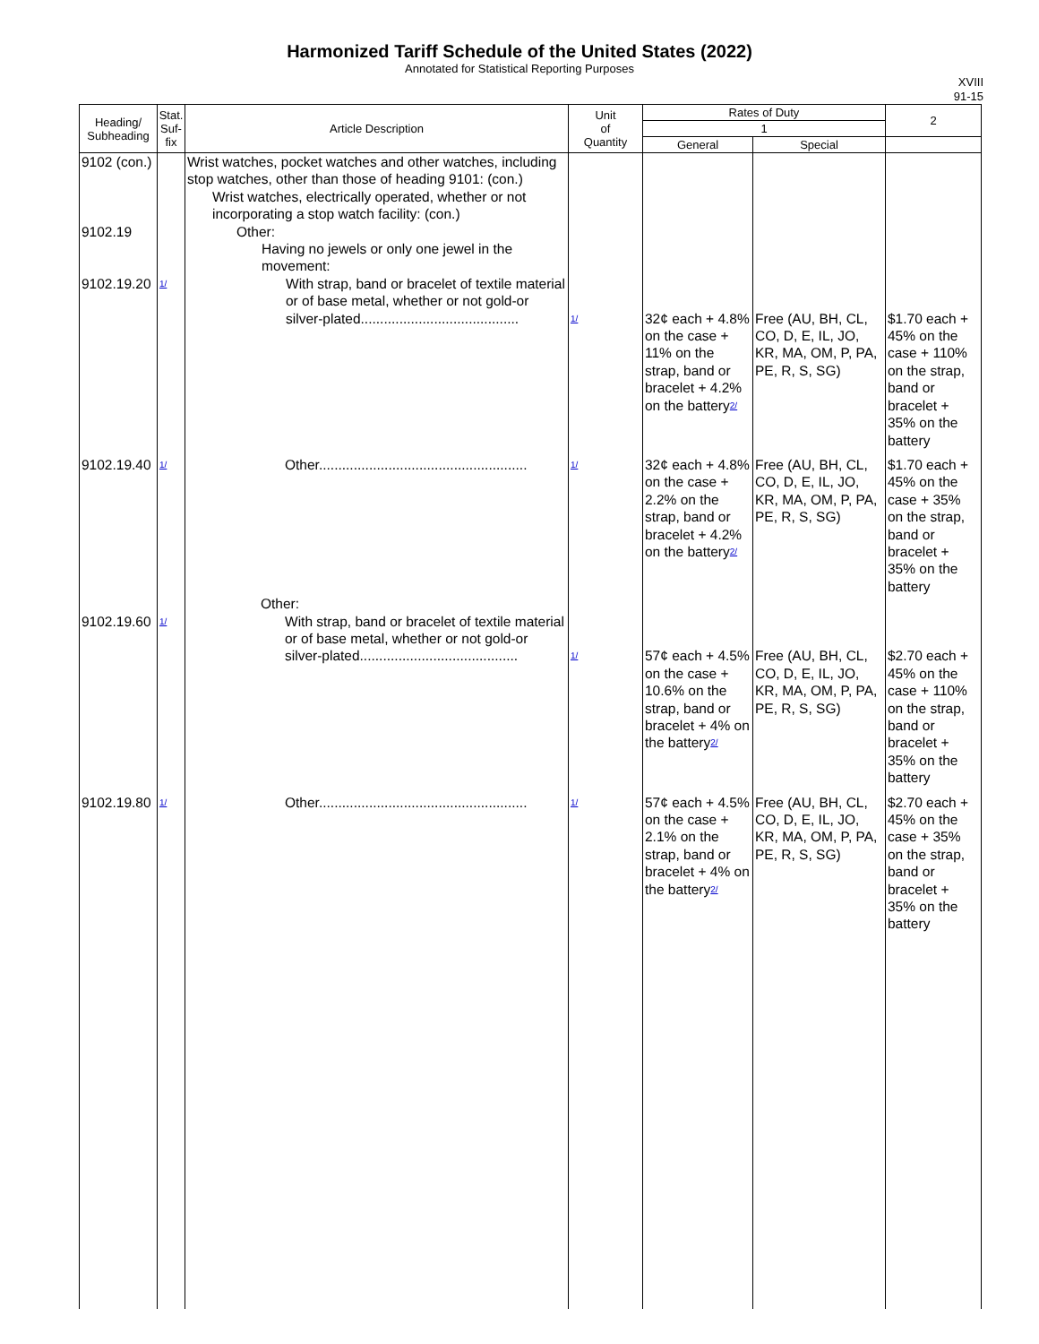Harmonized Tariff Schedule of the United States (2022)
Annotated for Statistical Reporting Purposes
XVIII
91-15
| Heading/ Subheading | Stat. Suf- fix | Article Description | Unit of Quantity | Rates of Duty | | 2 |
| --- | --- | --- | --- | --- | --- | --- |
| | | | | 1 | | |
| | | | | General | Special | |
| 9102 (con.) 9102.19 9102.19.20 | 1/ | Wrist watches, pocket watches and other watches, including stop watches, other than those of heading 9101: (con.) Wrist watches, electrically operated, whether or not incorporating a stop watch facility: (con.) Other: Having no jewels or only one jewel in the movement: With strap, band or bracelet of textile material or of base metal, whether or not gold-or silver-plated......................................... | 1/ | 32¢ each + 4.8% on the case + 11% on the strap, band or bracelet + 4.2% on the battery 2/ | Free (AU, BH, CL, CO, D, E, IL, JO, KR, MA, OM, P, PA, PE, R, S, SG) | $1.70 each + 45% on the case + 110% on the strap, band or bracelet + 35% on the battery |
| 9102.19.40 | 1/ | Other...................................................... | 1/ | 32¢ each + 4.8% on the case + 2.2% on the strap, band or bracelet + 4.2% on the battery 2/ | Free (AU, BH, CL, CO, D, E, IL, JO, KR, MA, OM, P, PA, PE, R, S, SG) | $1.70 each + 45% on the case + 35% on the strap, band or bracelet + 35% on the battery |
| 9102.19.60 | 1/ | Other: With strap, band or bracelet of textile material or of base metal, whether or not gold-or silver-plated......................................... | 1/ | 57¢ each + 4.5% on the case + 10.6% on the strap, band or bracelet + 4% on the battery 2/ | Free (AU, BH, CL, CO, D, E, IL, JO, KR, MA, OM, P, PA, PE, R, S, SG) | $2.70 each + 45% on the case + 110% on the strap, band or bracelet + 35% on the battery |
| 9102.19.80 | 1/ | Other...................................................... | 1/ | 57¢ each + 4.5% on the case + 2.1% on the strap, band or bracelet + 4% on the battery 2/ | Free (AU, BH, CL, CO, D, E, IL, JO, KR, MA, OM, P, PA, PE, R, S, SG) | $2.70 each + 45% on the case + 35% on the strap, band or bracelet + 35% on the battery |